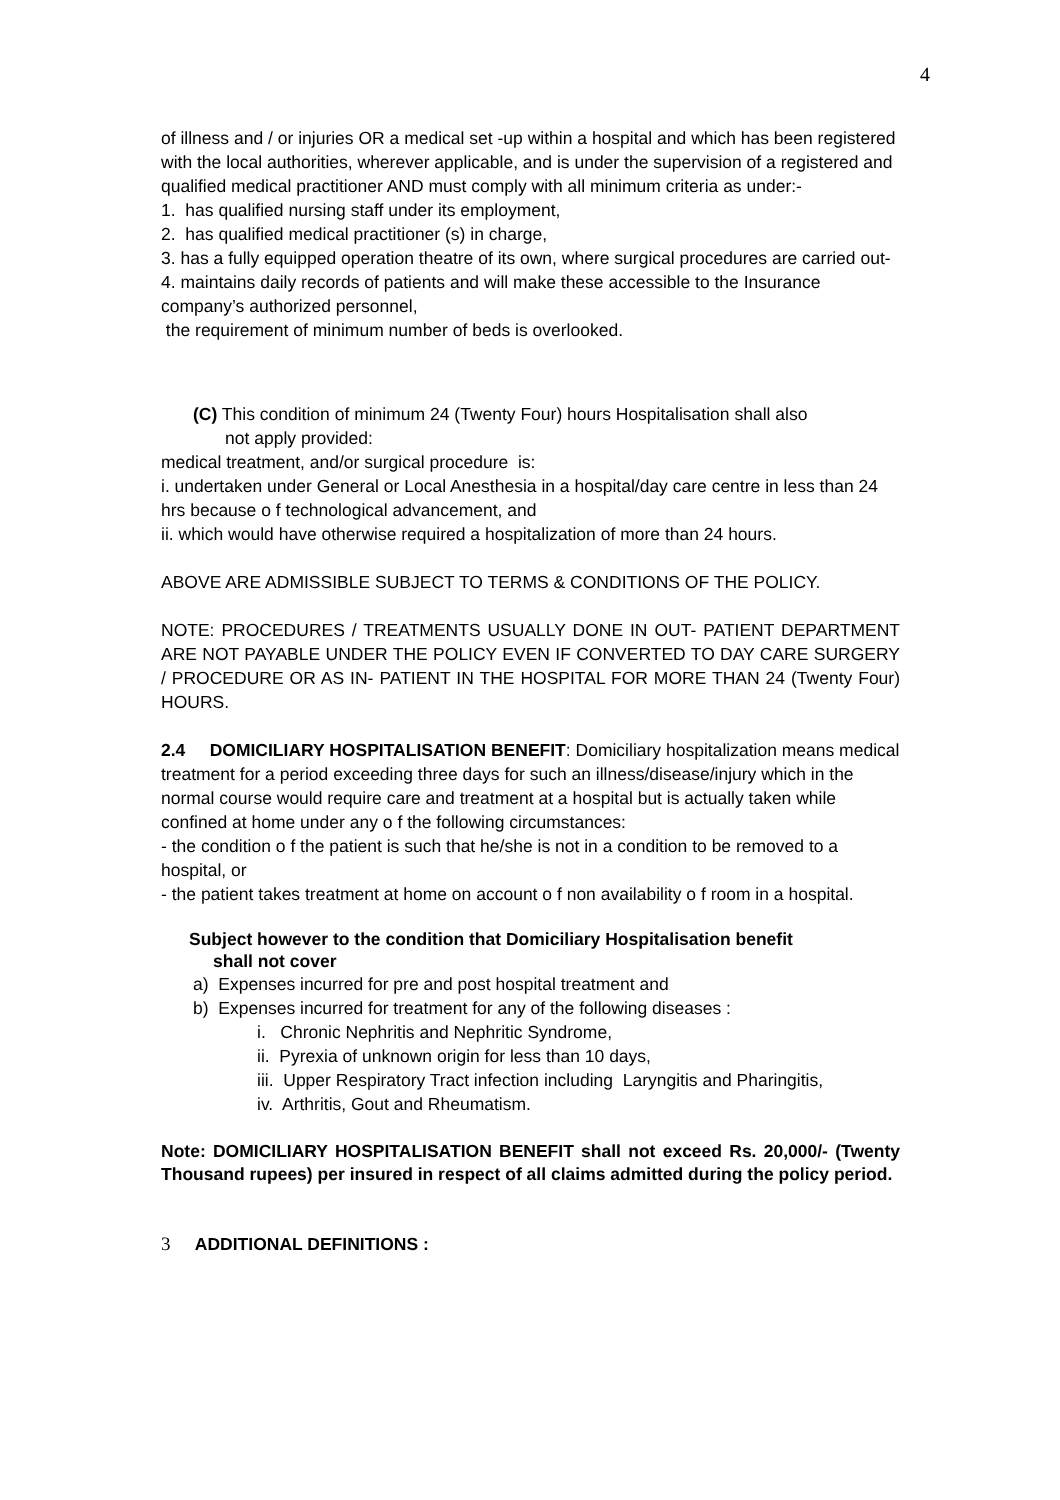4
of illness and / or injuries OR a medical set -up within a hospital and which has been registered with the local authorities, wherever applicable, and is under the supervision of a registered and qualified medical practitioner AND must comply with all minimum criteria as under:-
1. has qualified nursing staff under its employment,
2. has qualified medical practitioner (s) in charge,
3. has a fully equipped operation theatre of its own, where surgical procedures are carried out-
4. maintains daily records of patients and will make these accessible to the Insurance company’s authorized personnel,
the requirement of minimum number of beds is overlooked.
(C) This condition of minimum 24 (Twenty Four) hours Hospitalisation shall also
not apply provided:
medical treatment, and/or surgical procedure is:
i. undertaken under General or Local Anesthesia in a hospital/day care centre in less than 24 hrs because o f technological advancement, and
ii. which would have otherwise required a hospitalization of more than 24 hours.
ABOVE ARE ADMISSIBLE SUBJECT TO TERMS & CONDITIONS OF THE POLICY.
NOTE: PROCEDURES / TREATMENTS USUALLY DONE IN OUT- PATIENT DEPARTMENT ARE NOT PAYABLE UNDER THE POLICY EVEN IF CONVERTED TO DAY CARE SURGERY / PROCEDURE OR AS IN- PATIENT IN THE HOSPITAL FOR MORE THAN 24 (Twenty Four) HOURS.
2.4 DOMICILIARY HOSPITALISATION BENEFIT: Domiciliary hospitalization means medical treatment for a period exceeding three days for such an illness/disease/injury which in the normal course would require care and treatment at a hospital but is actually taken while confined at home under any o f the following circumstances:
- the condition o f the patient is such that he/she is not in a condition to be removed to a hospital, or
- the patient takes treatment at home on account o f non availability o f room in a hospital.
Subject however to the condition that Domiciliary Hospitalisation benefit
shall not cover
a) Expenses incurred for pre and post hospital treatment and
b) Expenses incurred for treatment for any of the following diseases :
i. Chronic Nephritis and Nephritic Syndrome,
ii. Pyrexia of unknown origin for less than 10 days,
iii. Upper Respiratory Tract infection including Laryngitis and Pharingitis,
iv. Arthritis, Gout and Rheumatism.
Note: DOMICILIARY HOSPITALISATION BENEFIT shall not exceed Rs. 20,000/- (Twenty Thousand rupees) per insured in respect of all claims admitted during the policy period.
3 ADDITIONAL DEFINITIONS :